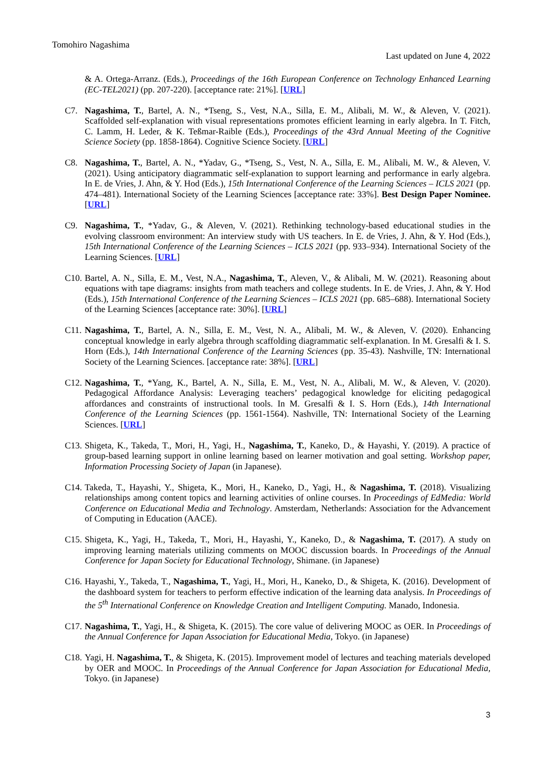Tomohiro Nagashima
Last updated on June 4, 2022
& A. Ortega-Arranz. (Eds.), Proceedings of the 16th European Conference on Technology Enhanced Learning (EC-TEL2021) (pp. 207-220). [acceptance rate: 21%]. [URL]
C7. Nagashima, T., Bartel, A. N., *Tseng, S., Vest, N.A., Silla, E. M., Alibali, M. W., & Aleven, V. (2021). Scaffolded self-explanation with visual representations promotes efficient learning in early algebra. In T. Fitch, C. Lamm, H. Leder, & K. Teßmar-Raible (Eds.), Proceedings of the 43rd Annual Meeting of the Cognitive Science Society (pp. 1858-1864). Cognitive Science Society. [URL]
C8. Nagashima, T., Bartel, A. N., *Yadav, G., *Tseng, S., Vest, N. A., Silla, E. M., Alibali, M. W., & Aleven, V. (2021). Using anticipatory diagrammatic self-explanation to support learning and performance in early algebra. In E. de Vries, J. Ahn, & Y. Hod (Eds.), 15th International Conference of the Learning Sciences – ICLS 2021 (pp. 474–481). International Society of the Learning Sciences [acceptance rate: 33%]. Best Design Paper Nominee. [URL]
C9. Nagashima, T., *Yadav, G., & Aleven, V. (2021). Rethinking technology-based educational studies in the evolving classroom environment: An interview study with US teachers. In E. de Vries, J. Ahn, & Y. Hod (Eds.), 15th International Conference of the Learning Sciences – ICLS 2021 (pp. 933–934). International Society of the Learning Sciences. [URL]
C10.
Bartel, A. N., Silla, E. M., Vest, N.A., Nagashima, T., Aleven, V., & Alibali, M. W. (2021). Reasoning about equations with tape diagrams: insights from math teachers and college students. In E. de Vries, J. Ahn, & Y. Hod (Eds.), 15th International Conference of the Learning Sciences – ICLS 2021 (pp. 685–688). International Society of the Learning Sciences [acceptance rate: 30%]. [URL]
C11.
Nagashima, T., Bartel, A. N., Silla, E. M., Vest, N. A., Alibali, M. W., & Aleven, V. (2020). Enhancing conceptual knowledge in early algebra through scaffolding diagrammatic self-explanation. In M. Gresalfi & I. S. Horn (Eds.), 14th International Conference of the Learning Sciences (pp. 35-43). Nashville, TN: International Society of the Learning Sciences. [acceptance rate: 38%]. [URL]
C12.
Nagashima, T., *Yang, K., Bartel, A. N., Silla, E. M., Vest, N. A., Alibali, M. W., & Aleven, V. (2020). Pedagogical Affordance Analysis: Leveraging teachers’ pedagogical knowledge for eliciting pedagogical affordances and constraints of instructional tools. In M. Gresalfi & I. S. Horn (Eds.), 14th International Conference of the Learning Sciences (pp. 1561-1564). Nashville, TN: International Society of the Learning Sciences. [URL]
C13.
Shigeta, K., Takeda, T., Mori, H., Yagi, H., Nagashima, T., Kaneko, D., & Hayashi, Y. (2019). A practice of group-based learning support in online learning based on learner motivation and goal setting. Workshop paper, Information Processing Society of Japan (in Japanese).
C14.
Takeda, T., Hayashi, Y., Shigeta, K., Mori, H., Kaneko, D., Yagi, H., & Nagashima, T. (2018). Visualizing relationships among content topics and learning activities of online courses. In Proceedings of EdMedia: World Conference on Educational Media and Technology. Amsterdam, Netherlands: Association for the Advancement of Computing in Education (AACE).
C15.
Shigeta, K., Yagi, H., Takeda, T., Mori, H., Hayashi, Y., Kaneko, D., & Nagashima, T. (2017). A study on improving learning materials utilizing comments on MOOC discussion boards. In Proceedings of the Annual Conference for Japan Society for Educational Technology, Shimane. (in Japanese)
C16.
Hayashi, Y., Takeda, T., Nagashima, T., Yagi, H., Mori, H., Kaneko, D., & Shigeta, K. (2016). Development of the dashboard system for teachers to perform effective indication of the learning data analysis. In Proceedings of the 5<sup>th</sup> International Conference on Knowledge Creation and Intelligent Computing. Manado, Indonesia.
C17.
Nagashima, T., Yagi, H., & Shigeta, K. (2015). The core value of delivering MOOC as OER. In Proceedings of the Annual Conference for Japan Association for Educational Media, Tokyo. (in Japanese)
C18.
Yagi, H. Nagashima, T., & Shigeta, K. (2015). Improvement model of lectures and teaching materials developed by OER and MOOC. In Proceedings of the Annual Conference for Japan Association for Educational Media, Tokyo. (in Japanese)
3